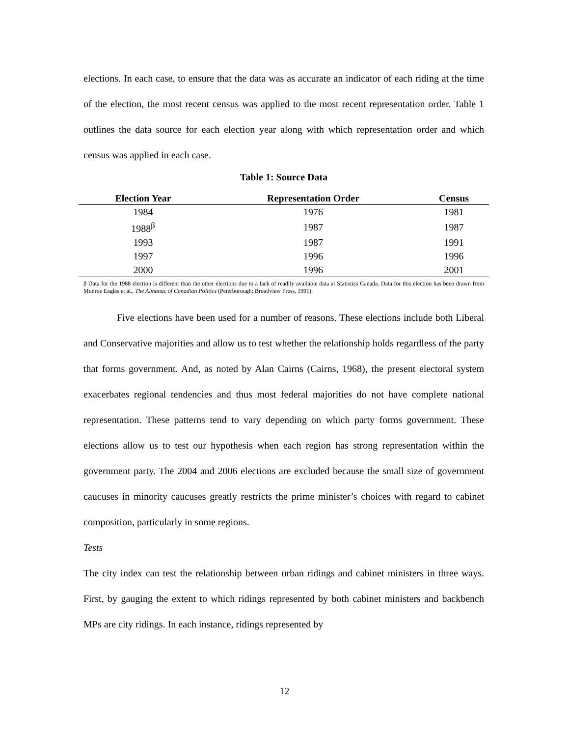elections. In each case, to ensure that the data was as accurate an indicator of each riding at the time of the election, the most recent census was applied to the most recent representation order. Table 1 outlines the data source for each election year along with which representation order and which census was applied in each case.
Table 1: Source Data
| Election Year | Representation Order | Census |
| --- | --- | --- |
| 1984 | 1976 | 1981 |
| 1988<sup>β</sup> | 1987 | 1987 |
| 1993 | 1987 | 1991 |
| 1997 | 1996 | 1996 |
| 2000 | 1996 | 2001 |
β Data for the 1988 election is different than the other elections due to a lack of readily available data at Statistics Canada. Data for this election has been drawn from Munroe Eagles et al., The Almanac of Canadian Politics (Peterborough: Broadview Press, 1991).
Five elections have been used for a number of reasons. These elections include both Liberal and Conservative majorities and allow us to test whether the relationship holds regardless of the party that forms government. And, as noted by Alan Cairns (Cairns, 1968), the present electoral system exacerbates regional tendencies and thus most federal majorities do not have complete national representation. These patterns tend to vary depending on which party forms government. These elections allow us to test our hypothesis when each region has strong representation within the government party. The 2004 and 2006 elections are excluded because the small size of government caucuses in minority caucuses greatly restricts the prime minister’s choices with regard to cabinet composition, particularly in some regions.
Tests
The city index can test the relationship between urban ridings and cabinet ministers in three ways. First, by gauging the extent to which ridings represented by both cabinet ministers and backbench MPs are city ridings. In each instance, ridings represented by
12